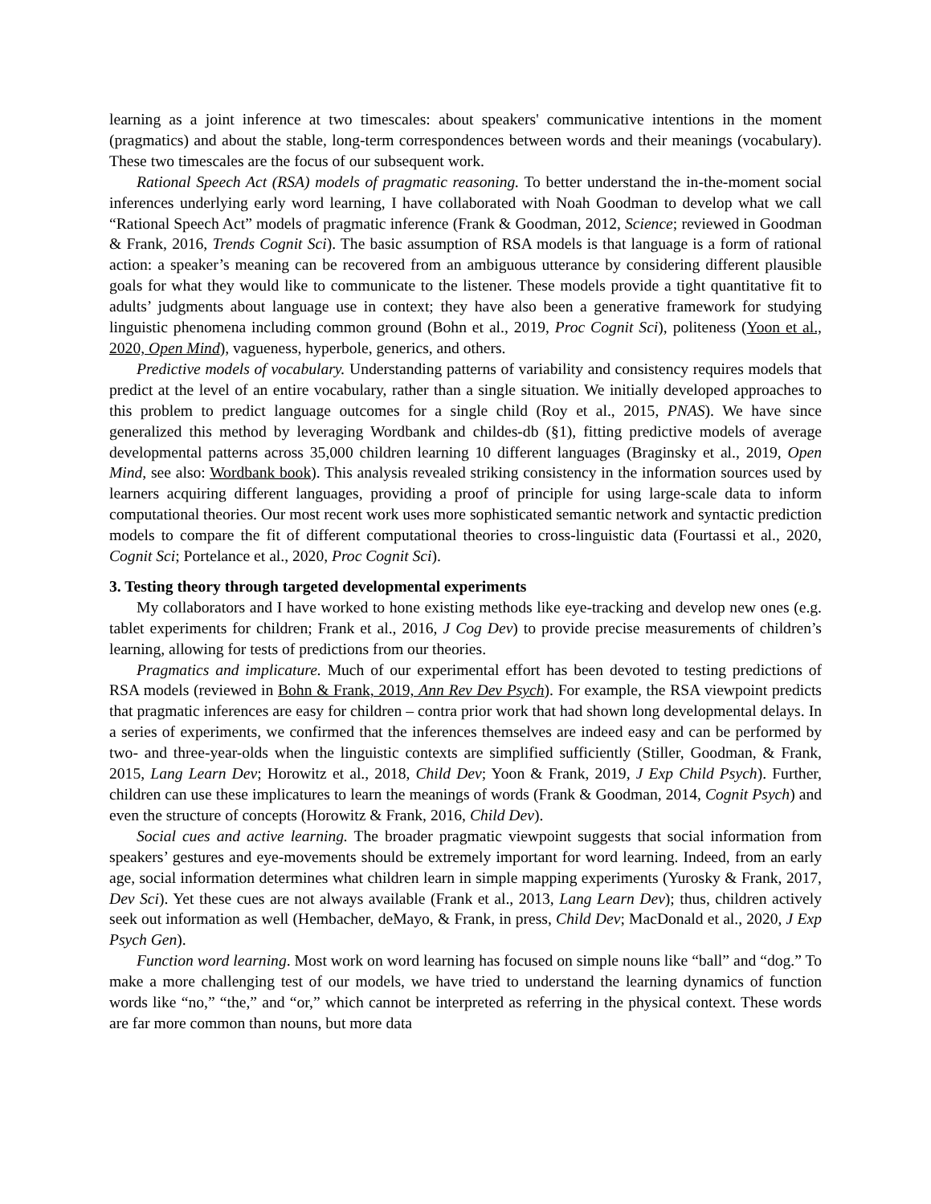learning as a joint inference at two timescales: about speakers' communicative intentions in the moment (pragmatics) and about the stable, long-term correspondences between words and their meanings (vocabulary). These two timescales are the focus of our subsequent work.
Rational Speech Act (RSA) models of pragmatic reasoning. To better understand the in-the-moment social inferences underlying early word learning, I have collaborated with Noah Goodman to develop what we call “Rational Speech Act” models of pragmatic inference (Frank & Goodman, 2012, Science; reviewed in Goodman & Frank, 2016, Trends Cognit Sci). The basic assumption of RSA models is that language is a form of rational action: a speaker’s meaning can be recovered from an ambiguous utterance by considering different plausible goals for what they would like to communicate to the listener. These models provide a tight quantitative fit to adults’ judgments about language use in context; they have also been a generative framework for studying linguistic phenomena including common ground (Bohn et al., 2019, Proc Cognit Sci), politeness (Yoon et al., 2020, Open Mind), vagueness, hyperbole, generics, and others.
Predictive models of vocabulary. Understanding patterns of variability and consistency requires models that predict at the level of an entire vocabulary, rather than a single situation. We initially developed approaches to this problem to predict language outcomes for a single child (Roy et al., 2015, PNAS). We have since generalized this method by leveraging Wordbank and childes-db (§1), fitting predictive models of average developmental patterns across 35,000 children learning 10 different languages (Braginsky et al., 2019, Open Mind, see also: Wordbank book). This analysis revealed striking consistency in the information sources used by learners acquiring different languages, providing a proof of principle for using large-scale data to inform computational theories. Our most recent work uses more sophisticated semantic network and syntactic prediction models to compare the fit of different computational theories to cross-linguistic data (Fourtassi et al., 2020, Cognit Sci; Portelance et al., 2020, Proc Cognit Sci).
3. Testing theory through targeted developmental experiments
My collaborators and I have worked to hone existing methods like eye-tracking and develop new ones (e.g. tablet experiments for children; Frank et al., 2016, J Cog Dev) to provide precise measurements of children’s learning, allowing for tests of predictions from our theories.
Pragmatics and implicature. Much of our experimental effort has been devoted to testing predictions of RSA models (reviewed in Bohn & Frank, 2019, Ann Rev Dev Psych). For example, the RSA viewpoint predicts that pragmatic inferences are easy for children – contra prior work that had shown long developmental delays. In a series of experiments, we confirmed that the inferences themselves are indeed easy and can be performed by two- and three-year-olds when the linguistic contexts are simplified sufficiently (Stiller, Goodman, & Frank, 2015, Lang Learn Dev; Horowitz et al., 2018, Child Dev; Yoon & Frank, 2019, J Exp Child Psych). Further, children can use these implicatures to learn the meanings of words (Frank & Goodman, 2014, Cognit Psych) and even the structure of concepts (Horowitz & Frank, 2016, Child Dev).
Social cues and active learning. The broader pragmatic viewpoint suggests that social information from speakers’ gestures and eye-movements should be extremely important for word learning. Indeed, from an early age, social information determines what children learn in simple mapping experiments (Yurosky & Frank, 2017, Dev Sci). Yet these cues are not always available (Frank et al., 2013, Lang Learn Dev); thus, children actively seek out information as well (Hembacher, deMayo, & Frank, in press, Child Dev; MacDonald et al., 2020, J Exp Psych Gen).
Function word learning. Most work on word learning has focused on simple nouns like “ball” and “dog.” To make a more challenging test of our models, we have tried to understand the learning dynamics of function words like “no,” “the,” and “or,” which cannot be interpreted as referring in the physical context. These words are far more common than nouns, but more data